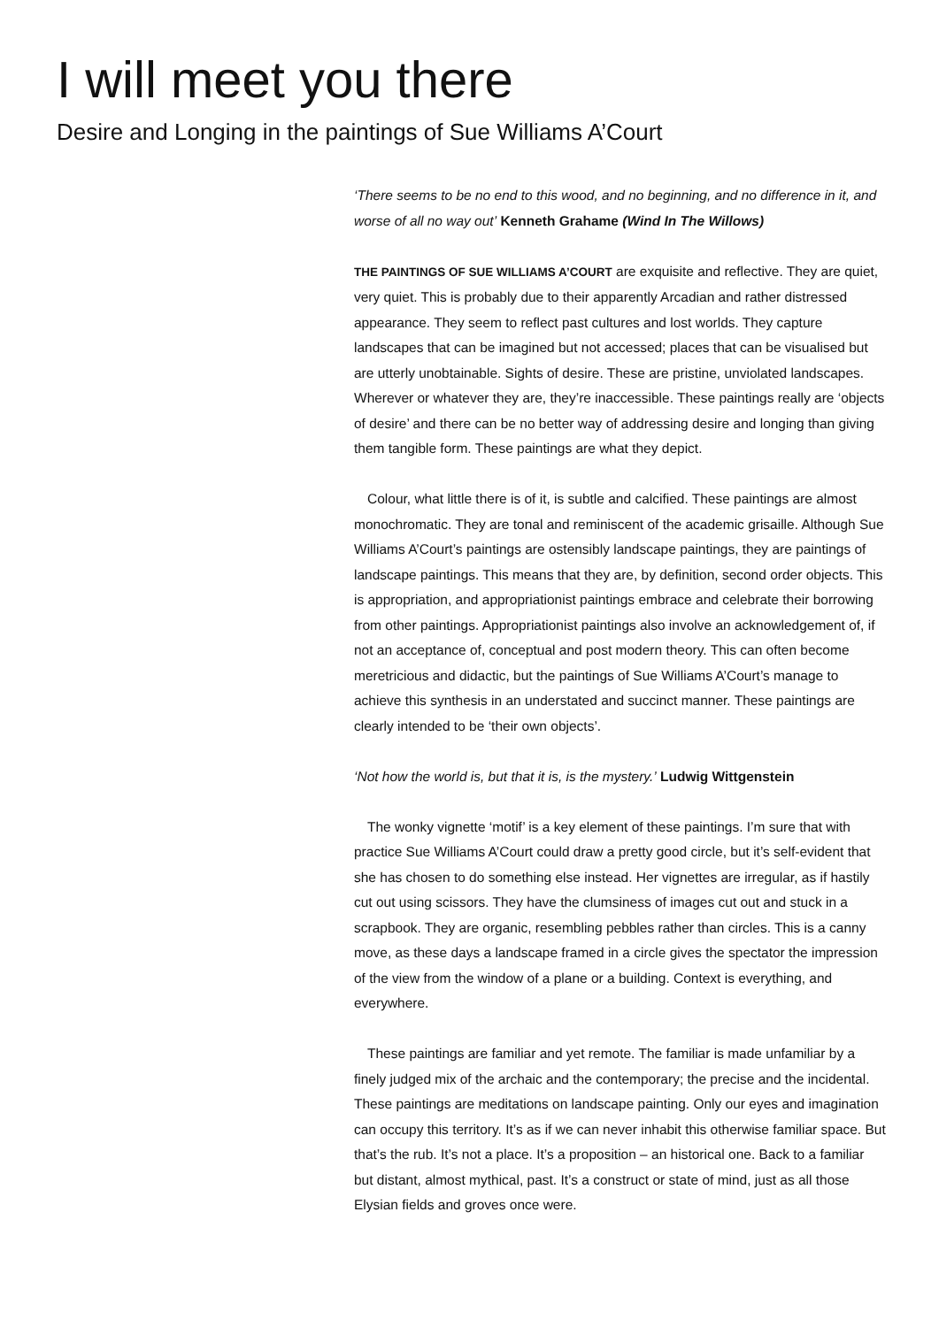I will meet you there
Desire and Longing in the paintings of Sue Williams A’Court
‘There seems to be no end to this wood, and no beginning, and no difference in it, and worse of all no way out’ Kenneth Grahame (Wind In The Willows)
THE PAINTINGS OF SUE WILLIAMS A’COURT are exquisite and reflective. They are quiet, very quiet. This is probably due to their apparently Arcadian and rather distressed appearance. They seem to reflect past cultures and lost worlds. They capture landscapes that can be imagined but not accessed; places that can be visualised but are utterly unobtainable. Sights of desire. These are pristine, unviolated landscapes. Wherever or whatever they are, they’re inaccessible. These paintings really are ‘objects of desire’ and there can be no better way of addressing desire and longing than giving them tangible form. These paintings are what they depict.
Colour, what little there is of it, is subtle and calcified. These paintings are almost monochromatic. They are tonal and reminiscent of the academic grisaille. Although Sue Williams A’Court’s paintings are ostensibly landscape paintings, they are paintings of landscape paintings. This means that they are, by definition, second order objects. This is appropriation, and appropriationist paintings embrace and celebrate their borrowing from other paintings. Appropriationist paintings also involve an acknowledgement of, if not an acceptance of, conceptual and post modern theory. This can often become meretricious and didactic, but the paintings of Sue Williams A’Court’s manage to achieve this synthesis in an understated and succinct manner. These paintings are clearly intended to be ‘their own objects’.
‘Not how the world is, but that it is, is the mystery.’ Ludwig Wittgenstein
The wonky vignette ‘motif’ is a key element of these paintings. I’m sure that with practice Sue Williams A’Court could draw a pretty good circle, but it’s self-evident that she has chosen to do something else instead. Her vignettes are irregular, as if hastily cut out using scissors. They have the clumsiness of images cut out and stuck in a scrapbook. They are organic, resembling pebbles rather than circles. This is a canny move, as these days a landscape framed in a circle gives the spectator the impression of the view from the window of a plane or a building. Context is everything, and everywhere.
These paintings are familiar and yet remote. The familiar is made unfamiliar by a finely judged mix of the archaic and the contemporary; the precise and the incidental. These paintings are meditations on landscape painting. Only our eyes and imagination can occupy this territory. It’s as if we can never inhabit this otherwise familiar space. But that’s the rub. It’s not a place. It’s a proposition – an historical one. Back to a familiar but distant, almost mythical, past. It’s a construct or state of mind, just as all those Elysian fields and groves once were.